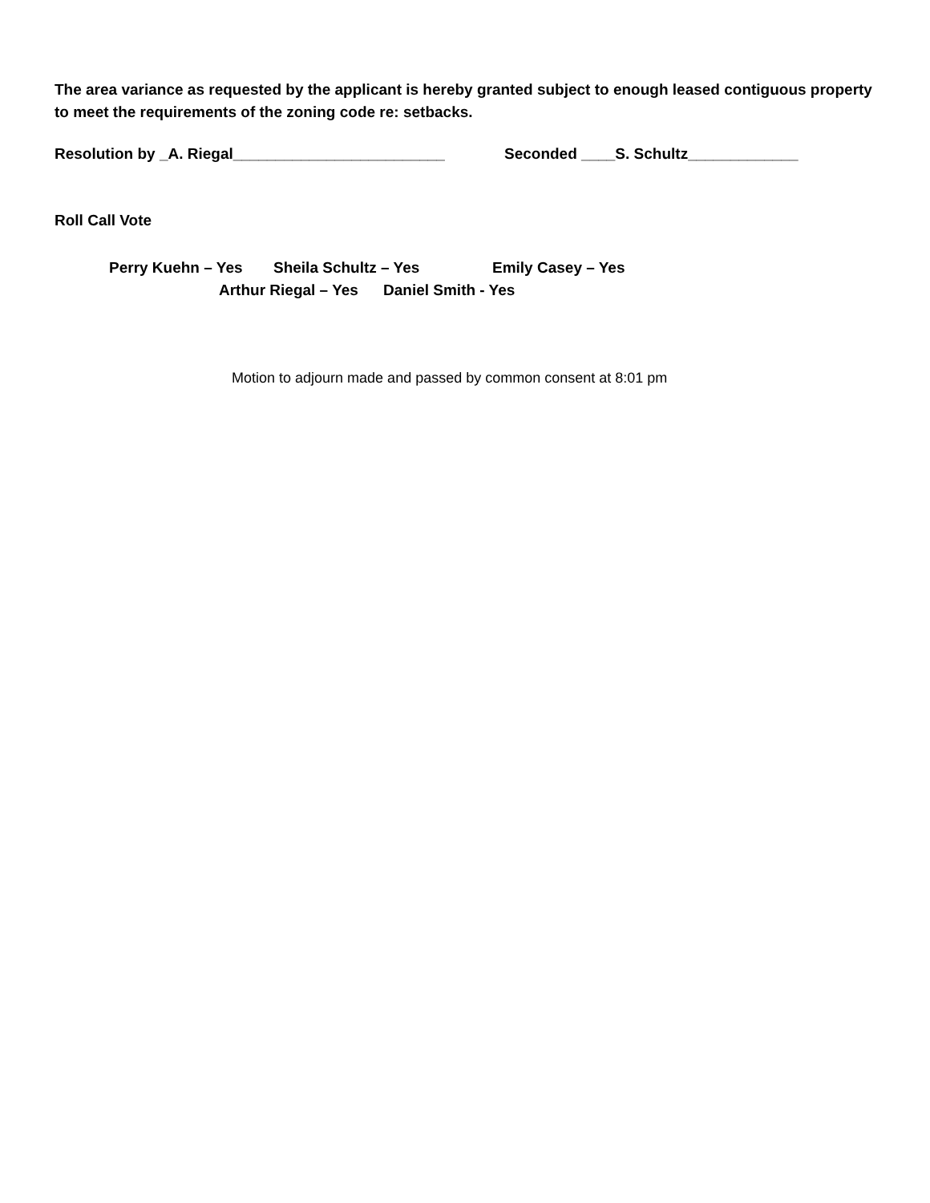The area variance as requested by the applicant is hereby granted subject to enough leased contiguous property to meet the requirements of the zoning code re: setbacks.
Resolution by _A. Riegal_________________________ Seconded ____S. Schultz_____________
Roll Call Vote
Perry Kuehn – Yes Sheila Schultz – Yes Emily Casey – Yes
Arthur Riegal – Yes Daniel Smith - Yes
Motion to adjourn made and passed by common consent at 8:01 pm